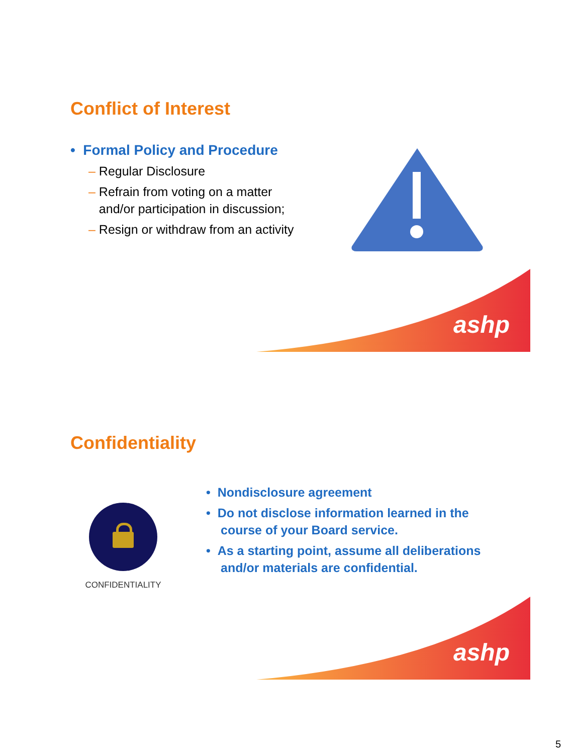Conflict of Interest
• Formal Policy and Procedure
– Regular Disclosure
– Refrain from voting on a matter
and/or participation in discussion;
– Resign or withdraw from an activity
ashp
Confidentiality
CONFIDENTIALITY
• Nondisclosure agreement
• Do not disclose information learned in the
course of your Board service.
• As a starting point, assume all deliberations
and/or materials are confidential.
ashp
5